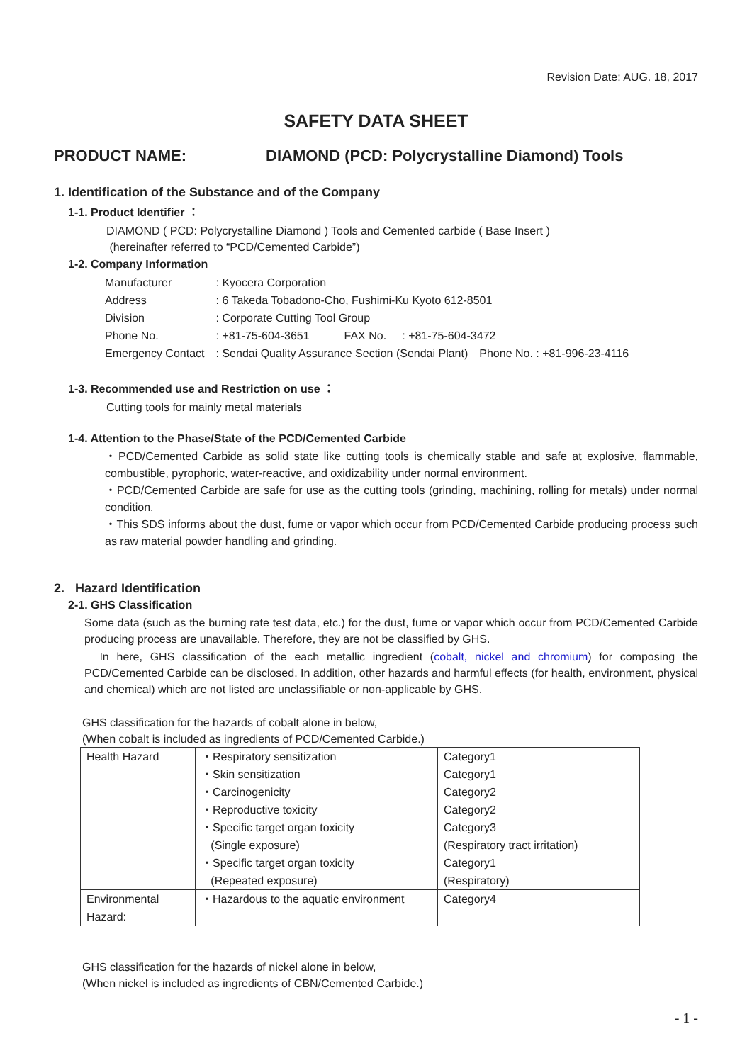Revision Date: AUG. 18, 2017
SAFETY DATA SHEET
PRODUCT NAME: DIAMOND (PCD: Polycrystalline Diamond) Tools
1. Identification of the Substance and of the Company
1-1. Product Identifier ：
DIAMOND ( PCD: Polycrystalline Diamond ) Tools and Cemented carbide ( Base Insert )
(hereinafter referred to “PCD/Cemented Carbide”)
1-2. Company Information
| Manufacturer | : Kyocera Corporation | |
| Address | : 6 Takeda Tobadono-Cho, Fushimi-Ku Kyoto 612-8501 | |
| Division | : Corporate Cutting Tool Group | |
| Phone No. | : +81-75-604-3651 FAX No. : +81-75-604-3472 | |
| Emergency Contact | : Sendai Quality Assurance Section (Sendai Plant) | Phone No. : +81-996-23-4116 |
1-3. Recommended use and Restriction on use ：
Cutting tools for mainly metal materials
1-4. Attention to the Phase/State of the PCD/Cemented Carbide
・PCD/Cemented Carbide as solid state like cutting tools is chemically stable and safe at explosive, flammable, combustible, pyrophoric, water-reactive, and oxidizability under normal environment.
・PCD/Cemented Carbide are safe for use as the cutting tools (grinding, machining, rolling for metals) under normal condition.
・This SDS informs about the dust, fume or vapor which occur from PCD/Cemented Carbide producing process such as raw material powder handling and grinding.
2. Hazard Identification
2-1. GHS Classification
Some data (such as the burning rate test data, etc.) for the dust, fume or vapor which occur from PCD/Cemented Carbide producing process are unavailable. Therefore, they are not be classified by GHS.
In here, GHS classification of the each metallic ingredient (cobalt, nickel and chromium) for composing the PCD/Cemented Carbide can be disclosed. In addition, other hazards and harmful effects (for health, environment, physical and chemical) which are not listed are unclassifiable or non-applicable by GHS.
GHS classification for the hazards of cobalt alone in below,
(When cobalt is included as ingredients of PCD/Cemented Carbide.)
| Health Hazard | ・Respiratory sensitization ・Skin sensitization ・Carcinogenicity ・Reproductive toxicity ・Specific target organ toxicity (Single exposure) ・Specific target organ toxicity (Repeated exposure) | Category1 Category1 Category2 Category2 Category3 (Respiratory tract irritation) Category1 (Respiratory) |
| Environmental Hazard: | ・Hazardous to the aquatic environment | Category4 |
GHS classification for the hazards of nickel alone in below,
(When nickel is included as ingredients of CBN/Cemented Carbide.)
- 1 -